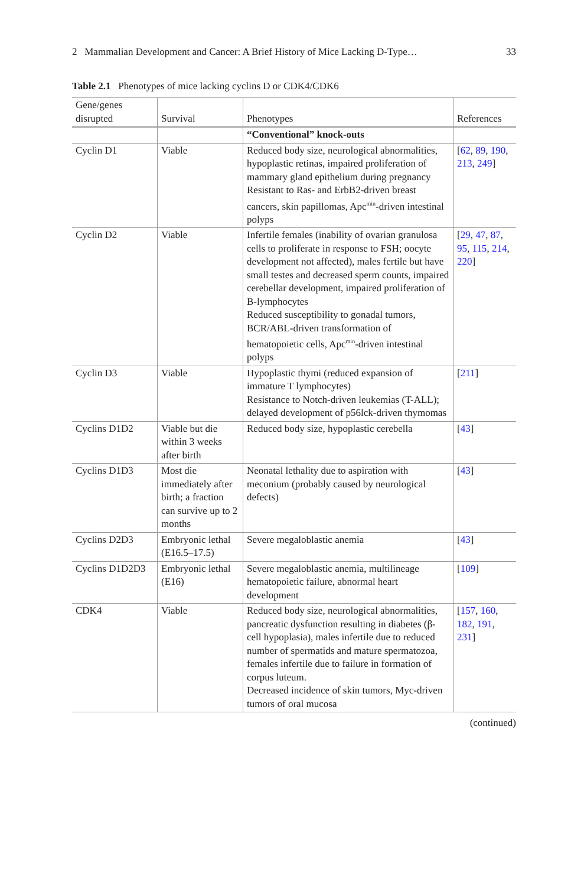2 Mammalian Development and Cancer: A Brief History of Mice Lacking D-Type… 33
Table 2.1 Phenotypes of mice lacking cyclins D or CDK4/CDK6
| Gene/genes disrupted | Survival | Phenotypes | References |
| --- | --- | --- | --- |
| | | “Conventional” knock-outs | |
| Cyclin D1 | Viable | Reduced body size, neurological abnormalities, hypoplastic retinas, impaired proliferation of mammary gland epithelium during pregnancy Resistant to Ras- and ErbB2-driven breast cancers, skin papillomas, Apc<sup>min</sup>-driven intestinal polyps | [ 62 , 89 , 190 , 213 , 249 ] |
| Cyclin D2 | Viable | Infertile females (inability of ovarian granulosa cells to proliferate in response to FSH; oocyte development not affected), males fertile but have small testes and decreased sperm counts, impaired cerebellar development, impaired proliferation of B-lymphocytes Reduced susceptibility to gonadal tumors, BCR/ABL-driven transformation of hematopoietic cells, Apc<sup>min</sup>-driven intestinal polyps | [ 29 , 47 , 87 , 95 , 115 , 214 , 220 ] |
| Cyclin D3 | Viable | Hypoplastic thymi (reduced expansion of immature T lymphocytes) Resistance to Notch-driven leukemias (T-ALL); delayed development of p56lck-driven thymomas | [ 211 ] |
| Cyclins D1D2 | Viable but die within 3 weeks after birth | Reduced body size, hypoplastic cerebella | [ 43 ] |
| Cyclins D1D3 | Most die immediately after birth; a fraction can survive up to 2 months | Neonatal lethality due to aspiration with meconium (probably caused by neurological defects) | [ 43 ] |
| Cyclins D2D3 | Embryonic lethal (E16.5–17.5) | Severe megaloblastic anemia | [ 43 ] |
| Cyclins D1D2D3 | Embryonic lethal (E16) | Severe megaloblastic anemia, multilineage hematopoietic failure, abnormal heart development | [ 109 ] |
| CDK4 | Viable | Reduced body size, neurological abnormalities, pancreatic dysfunction resulting in diabetes (β-cell hypoplasia), males infertile due to reduced number of spermatids and mature spermatozoa, females infertile due to failure in formation of corpus luteum. Decreased incidence of skin tumors, Myc-driven tumors of oral mucosa | [ 157 , 160 , 182 , 191 , 231 ] |
(continued)